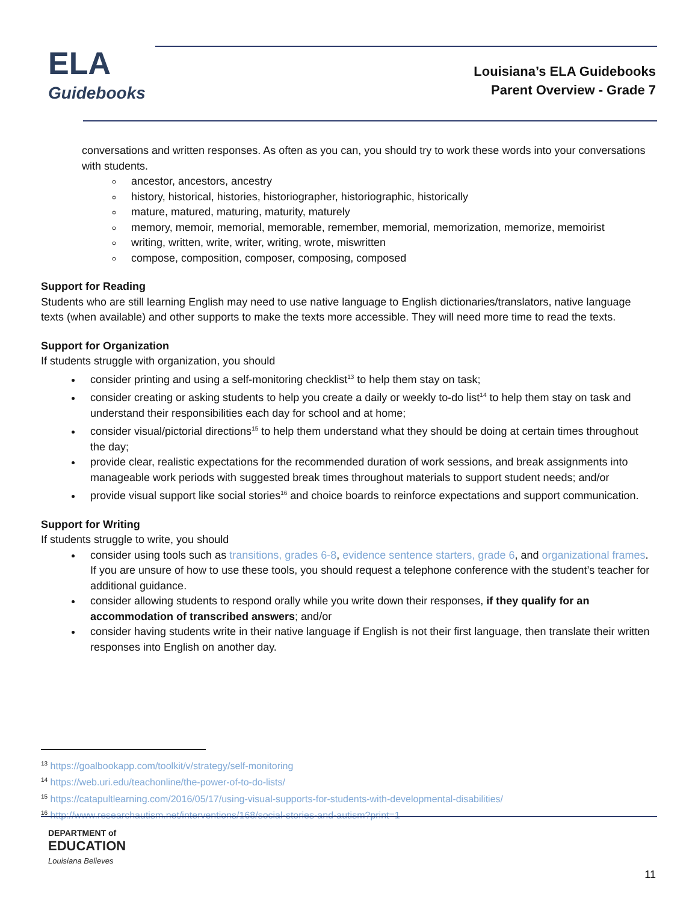ELA
Guidebooks
Louisiana’s ELA Guidebooks
Parent Overview - Grade 7
conversations and written responses. As often as you can, you should try to work these words into your conversations with students.
ancestor, ancestors, ancestry
history, historical, histories, historiographer, historiographic, historically
mature, matured, maturing, maturity, maturely
memory, memoir, memorial, memorable, remember, memorial, memorization, memorize, memoirist
writing, written, write, writer, writing, wrote, miswritten
compose, composition, composer, composing, composed
Support for Reading
Students who are still learning English may need to use native language to English dictionaries/translators, native language texts (when available) and other supports to make the texts more accessible. They will need more time to read the texts.
Support for Organization
If students struggle with organization, you should
consider printing and using a self-monitoring checklist<sup>13</sup> to help them stay on task;
consider creating or asking students to help you create a daily or weekly to-do list<sup>14</sup> to help them stay on task and understand their responsibilities each day for school and at home;
consider visual/pictorial directions<sup>15</sup> to help them understand what they should be doing at certain times throughout the day;
provide clear, realistic expectations for the recommended duration of work sessions, and break assignments into manageable work periods with suggested break times throughout materials to support student needs; and/or
provide visual support like social stories<sup>16</sup> and choice boards to reinforce expectations and support communication.
Support for Writing
If students struggle to write, you should
consider using tools such as transitions, grades 6-8, evidence sentence starters, grade 6, and organizational frames. If you are unsure of how to use these tools, you should request a telephone conference with the student’s teacher for additional guidance.
consider allowing students to respond orally while you write down their responses, if they qualify for an accommodation of transcribed answers; and/or
consider having students write in their native language if English is not their first language, then translate their written responses into English on another day.
<sup>13</sup> https://goalbookapp.com/toolkit/v/strategy/self-monitoring
<sup>14</sup> https://web.uri.edu/teachonline/the-power-of-to-do-lists/
<sup>15</sup> https://catapultlearning.com/2016/05/17/using-visual-supports-for-students-with-developmental-disabilities/
<sup>16</sup> http://www.researchautism.net/interventions/168/social-stories-and-autism?print=1
DEPARTMENT of
EDUCATION
Louisiana Believes
11